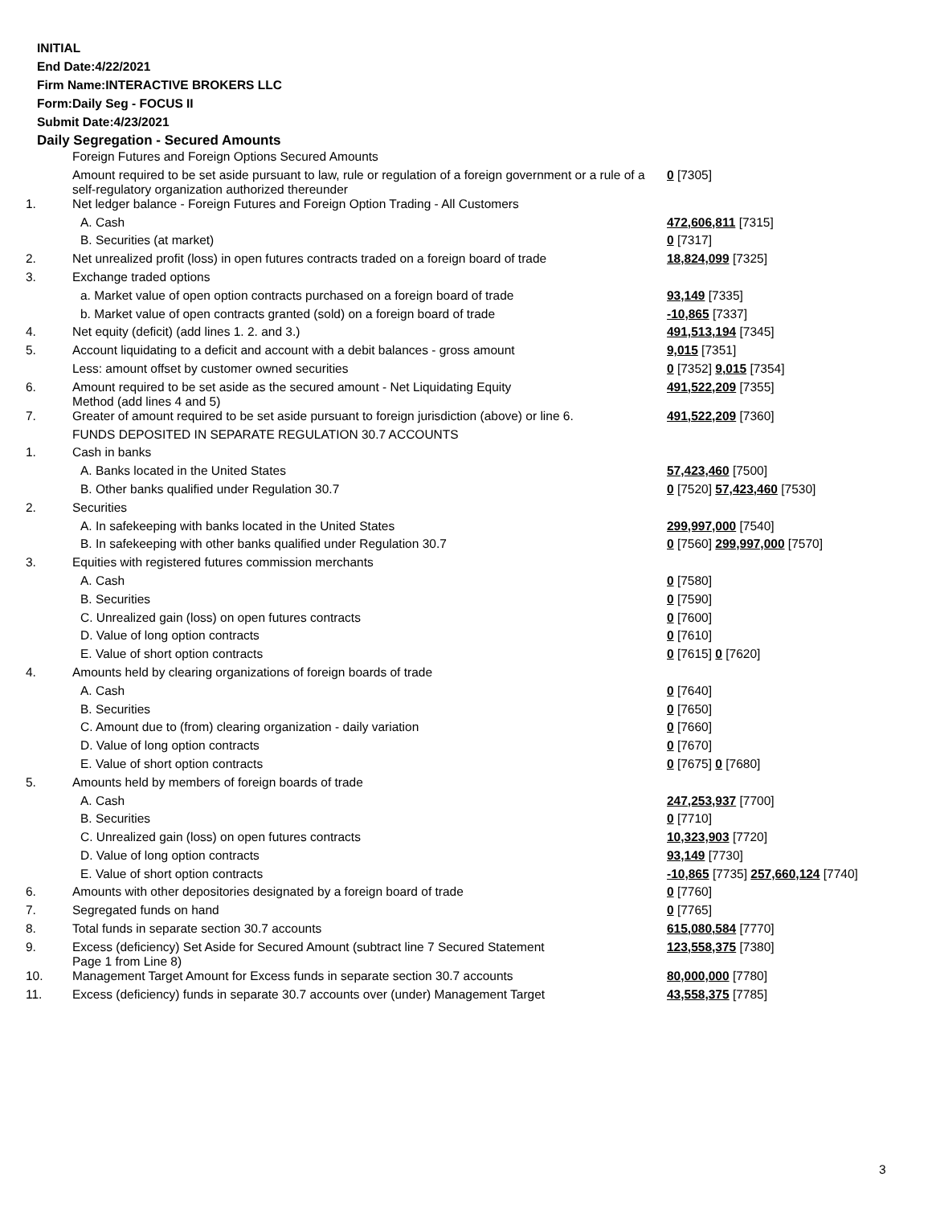INITIAL
End Date:4/22/2021
Firm Name:INTERACTIVE BROKERS LLC
Form:Daily Seg - FOCUS II
Submit Date:4/23/2021
Daily Segregation - Secured Amounts
| | Foreign Futures and Foreign Options Secured Amounts | |
| | Amount required to be set aside pursuant to law, rule or regulation of a foreign government or a rule of a self-regulatory organization authorized thereunder | 0 [7305] |
| 1. | Net ledger balance - Foreign Futures and Foreign Option Trading - All Customers | |
| | A. Cash | 472,606,811 [7315] |
| | B. Securities (at market) | 0 [7317] |
| 2. | Net unrealized profit (loss) in open futures contracts traded on a foreign board of trade | 18,824,099 [7325] |
| 3. | Exchange traded options | |
| | a. Market value of open option contracts purchased on a foreign board of trade | 93,149 [7335] |
| | b. Market value of open contracts granted (sold) on a foreign board of trade | -10,865 [7337] |
| 4. | Net equity (deficit) (add lines 1. 2. and 3.) | 491,513,194 [7345] |
| 5. | Account liquidating to a deficit and account with a debit balances - gross amount | 9,015 [7351] |
| | Less: amount offset by customer owned securities | 0 [7352] 9,015 [7354] |
| 6. | Amount required to be set aside as the secured amount - Net Liquidating Equity Method (add lines 4 and 5) | 491,522,209 [7355] |
| 7. | Greater of amount required to be set aside pursuant to foreign jurisdiction (above) or line 6. | 491,522,209 [7360] |
| | FUNDS DEPOSITED IN SEPARATE REGULATION 30.7 ACCOUNTS | |
| 1. | Cash in banks | |
| | A. Banks located in the United States | 57,423,460 [7500] |
| | B. Other banks qualified under Regulation 30.7 | 0 [7520] 57,423,460 [7530] |
| 2. | Securities | |
| | A. In safekeeping with banks located in the United States | 299,997,000 [7540] |
| | B. In safekeeping with other banks qualified under Regulation 30.7 | 0 [7560] 299,997,000 [7570] |
| 3. | Equities with registered futures commission merchants | |
| | A. Cash | 0 [7580] |
| | B. Securities | 0 [7590] |
| | C. Unrealized gain (loss) on open futures contracts | 0 [7600] |
| | D. Value of long option contracts | 0 [7610] |
| | E. Value of short option contracts | 0 [7615] 0 [7620] |
| 4. | Amounts held by clearing organizations of foreign boards of trade | |
| | A. Cash | 0 [7640] |
| | B. Securities | 0 [7650] |
| | C. Amount due to (from) clearing organization - daily variation | 0 [7660] |
| | D. Value of long option contracts | 0 [7670] |
| | E. Value of short option contracts | 0 [7675] 0 [7680] |
| 5. | Amounts held by members of foreign boards of trade | |
| | A. Cash | 247,253,937 [7700] |
| | B. Securities | 0 [7710] |
| | C. Unrealized gain (loss) on open futures contracts | 10,323,903 [7720] |
| | D. Value of long option contracts | 93,149 [7730] |
| | E. Value of short option contracts | -10,865 [7735] 257,660,124 [7740] |
| 6. | Amounts with other depositories designated by a foreign board of trade | 0 [7760] |
| 7. | Segregated funds on hand | 0 [7765] |
| 8. | Total funds in separate section 30.7 accounts | 615,080,584 [7770] |
| 9. | Excess (deficiency) Set Aside for Secured Amount (subtract line 7 Secured Statement Page 1 from Line 8) | 123,558,375 [7380] |
| 10. | Management Target Amount for Excess funds in separate section 30.7 accounts | 80,000,000 [7780] |
| 11. | Excess (deficiency) funds in separate 30.7 accounts over (under) Management Target | 43,558,375 [7785] |
3